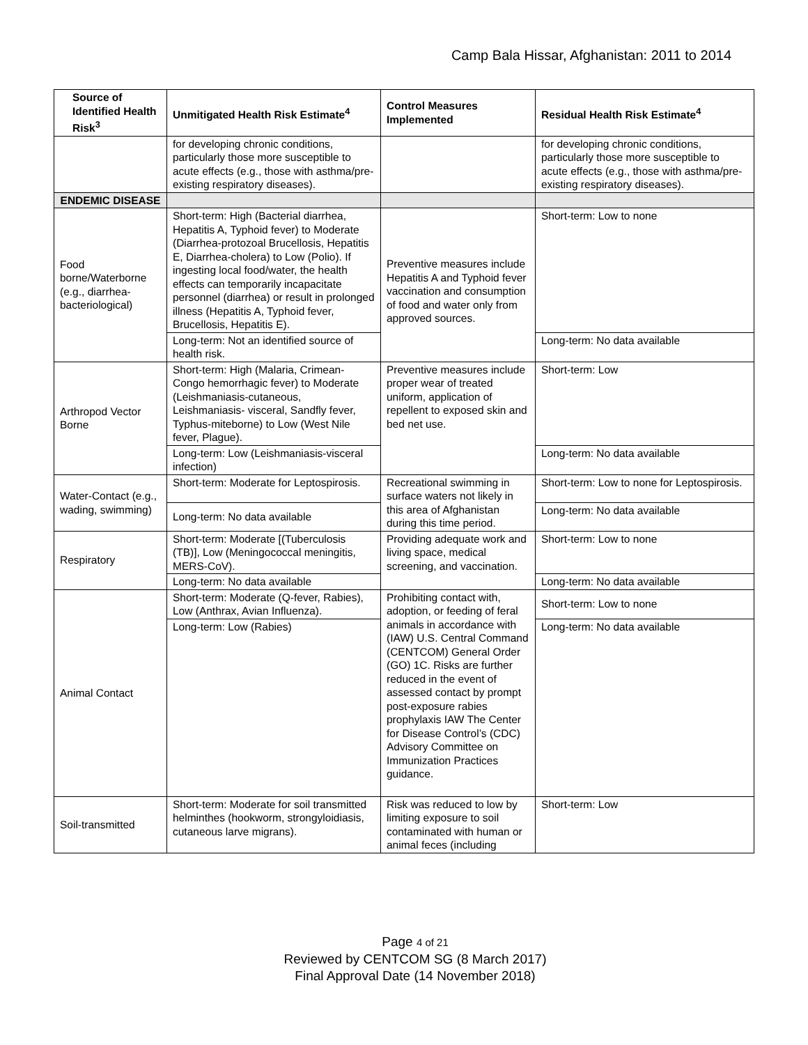Camp Bala Hissar, Afghanistan: 2011 to 2014
| Source of Identified Health Risk<sup>3</sup> | Unmitigated Health Risk Estimate<sup>4</sup> | Control Measures Implemented | Residual Health Risk Estimate<sup>4</sup> |
| --- | --- | --- | --- |
| | for developing chronic conditions, particularly those more susceptible to acute effects (e.g., those with asthma/pre-existing respiratory diseases). | | for developing chronic conditions, particularly those more susceptible to acute effects (e.g., those with asthma/pre-existing respiratory diseases). |
| ENDEMIC DISEASE | | | |
| Food borne/Waterborne (e.g., diarrhea-bacteriological) | Short-term: High (Bacterial diarrhea, Hepatitis A, Typhoid fever) to Moderate (Diarrhea-protozoal Brucellosis, Hepatitis E, Diarrhea-cholera) to Low (Polio). If ingesting local food/water, the health effects can temporarily incapacitate personnel (diarrhea) or result in prolonged illness (Hepatitis A, Typhoid fever, Brucellosis, Hepatitis E). | Preventive measures include Hepatitis A and Typhoid fever vaccination and consumption of food and water only from approved sources. | Short-term: Low to none |
| | Long-term: Not an identified source of health risk. | | Long-term: No data available |
| Arthropod Vector Borne | Short-term: High (Malaria, Crimean-Congo hemorrhagic fever) to Moderate (Leishmaniasis-cutaneous, Leishmaniasis- visceral, Sandfly fever, Typhus-miteborne) to Low (West Nile fever, Plague). | Preventive measures include proper wear of treated uniform, application of repellent to exposed skin and bed net use. | Short-term: Low |
| | Long-term: Low (Leishmaniasis-visceral infection) | | Long-term: No data available |
| Water-Contact (e.g., wading, swimming) | Short-term: Moderate for Leptospirosis. | Recreational swimming in surface waters not likely in this area of Afghanistan during this time period. | Short-term: Low to none for Leptospirosis. |
| | Long-term: No data available | | Long-term: No data available |
| Respiratory | Short-term: Moderate [(Tuberculosis (TB)], Low (Meningococcal meningitis, MERS-CoV). | Providing adequate work and living space, medical screening, and vaccination. | Short-term: Low to none |
| | Long-term: No data available | | Long-term: No data available |
| Animal Contact | Short-term: Moderate (Q-fever, Rabies), Low (Anthrax, Avian Influenza). | Prohibiting contact with, adoption, or feeding of feral animals in accordance with (IAW) U.S. Central Command (CENTCOM) General Order (GO) 1C. Risks are further reduced in the event of assessed contact by prompt post-exposure rabies prophylaxis IAW The Center for Disease Control’s (CDC) Advisory Committee on Immunization Practices guidance. | Short-term: Low to none |
| | Long-term: Low (Rabies) | | Long-term: No data available |
| Soil-transmitted | Short-term: Moderate for soil transmitted helminthes (hookworm, strongyloidiasis, cutaneous larve migrans). | Risk was reduced to low by limiting exposure to soil contaminated with human or animal feces (including | Short-term: Low |
Page 4 of 21
Reviewed by CENTCOM SG (8 March 2017)
Final Approval Date (14 November 2018)